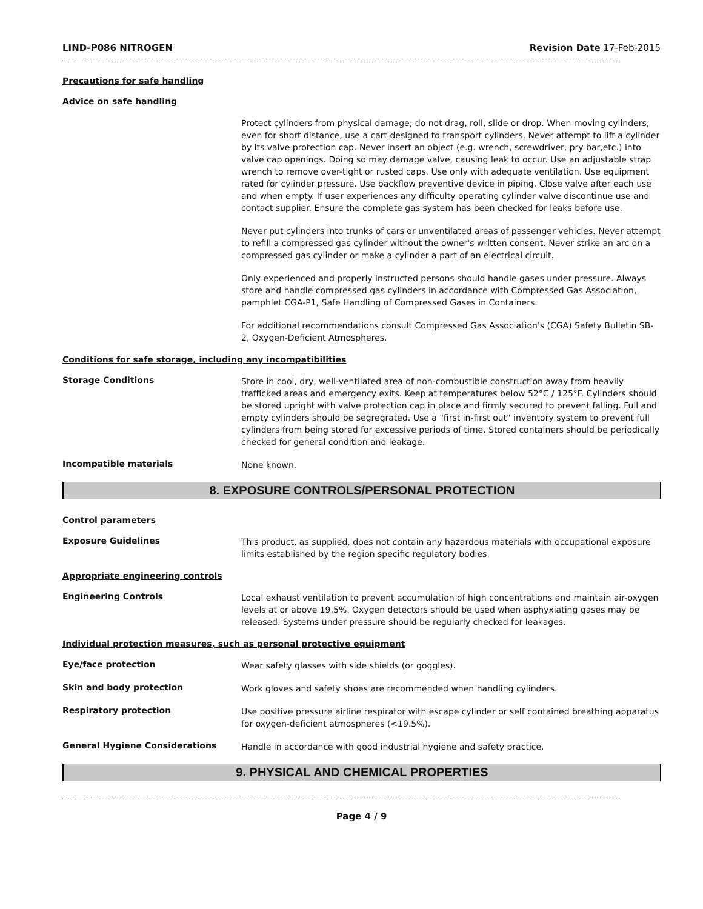LIND-P086 NITROGEN Revision Date 17-Feb-2015
Precautions for safe handling
Advice on safe handling
Protect cylinders from physical damage; do not drag, roll, slide or drop. When moving cylinders, even for short distance, use a cart designed to transport cylinders. Never attempt to lift a cylinder by its valve protection cap. Never insert an object (e.g. wrench, screwdriver, pry bar,etc.) into valve cap openings. Doing so may damage valve, causing leak to occur. Use an adjustable strap wrench to remove over-tight or rusted caps. Use only with adequate ventilation. Use equipment rated for cylinder pressure. Use backflow preventive device in piping. Close valve after each use and when empty. If user experiences any difficulty operating cylinder valve discontinue use and contact supplier. Ensure the complete gas system has been checked for leaks before use.
Never put cylinders into trunks of cars or unventilated areas of passenger vehicles. Never attempt to refill a compressed gas cylinder without the owner's written consent. Never strike an arc on a compressed gas cylinder or make a cylinder a part of an electrical circuit.
Only experienced and properly instructed persons should handle gases under pressure. Always store and handle compressed gas cylinders in accordance with Compressed Gas Association, pamphlet CGA-P1, Safe Handling of Compressed Gases in Containers.
For additional recommendations consult Compressed Gas Association's (CGA) Safety Bulletin SB-2, Oxygen-Deficient Atmospheres.
Conditions for safe storage, including any incompatibilities
Storage Conditions
Store in cool, dry, well-ventilated area of non-combustible construction away from heavily trafficked areas and emergency exits. Keep at temperatures below 52°C / 125°F. Cylinders should be stored upright with valve protection cap in place and firmly secured to prevent falling. Full and empty cylinders should be segregrated. Use a "first in-first out" inventory system to prevent full cylinders from being stored for excessive periods of time. Stored containers should be periodically checked for general condition and leakage.
Incompatible materials
None known.
8. EXPOSURE CONTROLS/PERSONAL PROTECTION
Control parameters
Exposure Guidelines
This product, as supplied, does not contain any hazardous materials with occupational exposure limits established by the region specific regulatory bodies.
Appropriate engineering controls
Engineering Controls
Local exhaust ventilation to prevent accumulation of high concentrations and maintain air-oxygen levels at or above 19.5%. Oxygen detectors should be used when asphyxiating gases may be released. Systems under pressure should be regularly checked for leakages.
Individual protection measures, such as personal protective equipment
Eye/face protection
Wear safety glasses with side shields (or goggles).
Skin and body protection
Work gloves and safety shoes are recommended when handling cylinders.
Respiratory protection
Use positive pressure airline respirator with escape cylinder or self contained breathing apparatus for oxygen-deficient atmospheres (<19.5%).
General Hygiene Considerations
Handle in accordance with good industrial hygiene and safety practice.
9. PHYSICAL AND CHEMICAL PROPERTIES
Page 4 / 9